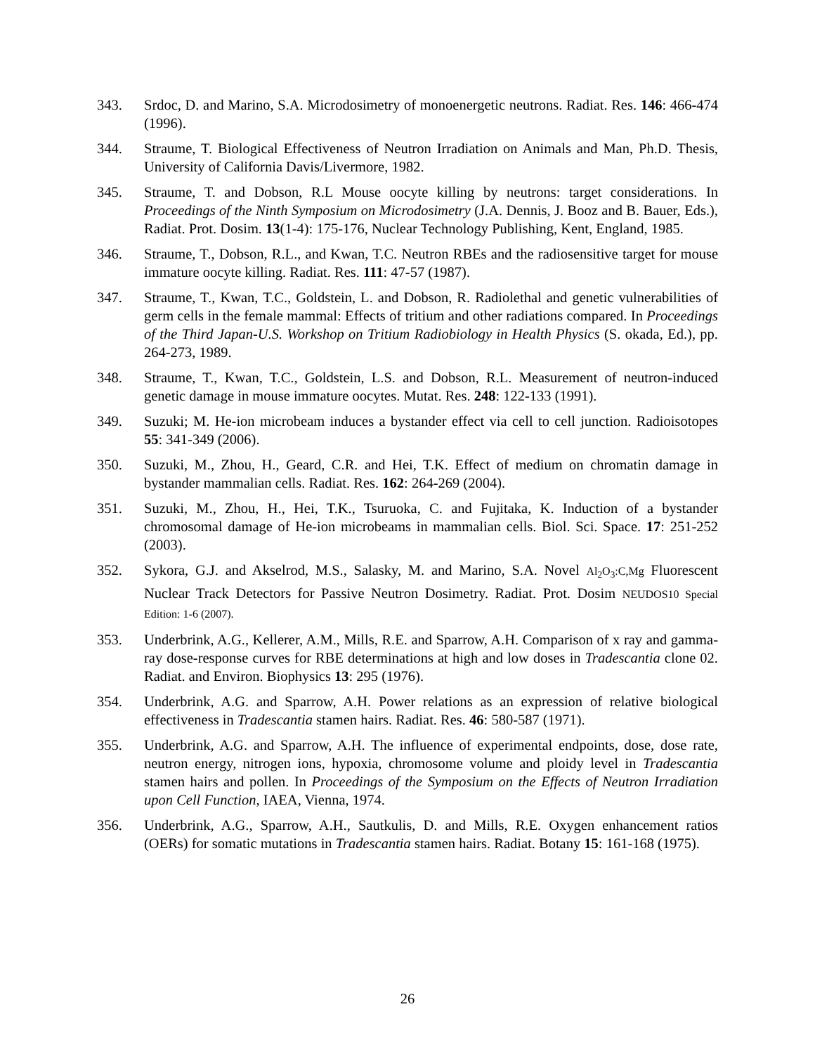343. Srdoc, D. and Marino, S.A. Microdosimetry of monoenergetic neutrons. Radiat. Res. 146: 466-474 (1996).
344. Straume, T. Biological Effectiveness of Neutron Irradiation on Animals and Man, Ph.D. Thesis, University of California Davis/Livermore, 1982.
345. Straume, T. and Dobson, R.L Mouse oocyte killing by neutrons: target considerations. In Proceedings of the Ninth Symposium on Microdosimetry (J.A. Dennis, J. Booz and B. Bauer, Eds.), Radiat. Prot. Dosim. 13(1-4): 175-176, Nuclear Technology Publishing, Kent, England, 1985.
346. Straume, T., Dobson, R.L., and Kwan, T.C. Neutron RBEs and the radiosensitive target for mouse immature oocyte killing. Radiat. Res. 111: 47-57 (1987).
347. Straume, T., Kwan, T.C., Goldstein, L. and Dobson, R. Radiolethal and genetic vulnerabilities of germ cells in the female mammal: Effects of tritium and other radiations compared. In Proceedings of the Third Japan-U.S. Workshop on Tritium Radiobiology in Health Physics (S. okada, Ed.), pp. 264-273, 1989.
348. Straume, T., Kwan, T.C., Goldstein, L.S. and Dobson, R.L. Measurement of neutron-induced genetic damage in mouse immature oocytes. Mutat. Res. 248: 122-133 (1991).
349. Suzuki; M. He-ion microbeam induces a bystander effect via cell to cell junction. Radioisotopes 55: 341-349 (2006).
350. Suzuki, M., Zhou, H., Geard, C.R. and Hei, T.K. Effect of medium on chromatin damage in bystander mammalian cells. Radiat. Res. 162: 264-269 (2004).
351. Suzuki, M., Zhou, H., Hei, T.K., Tsuruoka, C. and Fujitaka, K. Induction of a bystander chromosomal damage of He-ion microbeams in mammalian cells. Biol. Sci. Space. 17: 251-252 (2003).
352. Sykora, G.J. and Akselrod, M.S., Salasky, M. and Marino, S.A. Novel Al<sub>2</sub>O<sub>3</sub>:C,Mg Fluorescent Nuclear Track Detectors for Passive Neutron Dosimetry. Radiat. Prot. Dosim NEUDOS10 Special Edition: 1-6 (2007).
353. Underbrink, A.G., Kellerer, A.M., Mills, R.E. and Sparrow, A.H. Comparison of x ray and gamma-ray dose-response curves for RBE determinations at high and low doses in Tradescantia clone 02. Radiat. and Environ. Biophysics 13: 295 (1976).
354. Underbrink, A.G. and Sparrow, A.H. Power relations as an expression of relative biological effectiveness in Tradescantia stamen hairs. Radiat. Res. 46: 580-587 (1971).
355. Underbrink, A.G. and Sparrow, A.H. The influence of experimental endpoints, dose, dose rate, neutron energy, nitrogen ions, hypoxia, chromosome volume and ploidy level in Tradescantia stamen hairs and pollen. In Proceedings of the Symposium on the Effects of Neutron Irradiation upon Cell Function, IAEA, Vienna, 1974.
356. Underbrink, A.G., Sparrow, A.H., Sautkulis, D. and Mills, R.E. Oxygen enhancement ratios (OERs) for somatic mutations in Tradescantia stamen hairs. Radiat. Botany 15: 161-168 (1975).
26